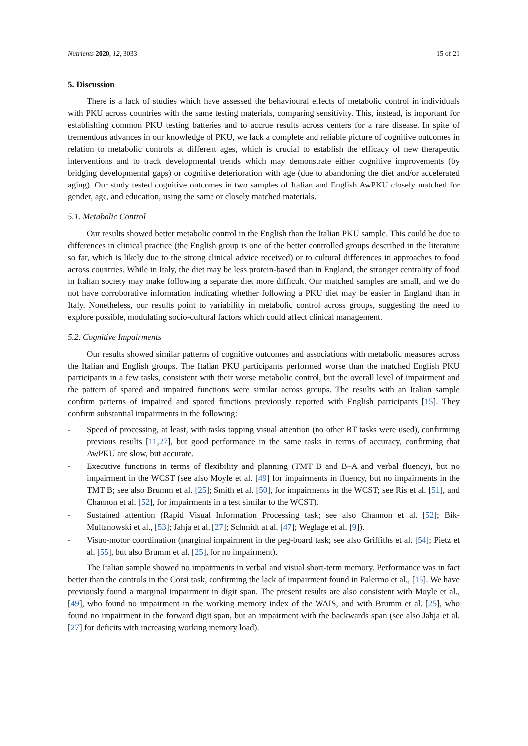Nutrients 2020, 12, 3033 15 of 21
5. Discussion
There is a lack of studies which have assessed the behavioural effects of metabolic control in individuals with PKU across countries with the same testing materials, comparing sensitivity. This, instead, is important for establishing common PKU testing batteries and to accrue results across centers for a rare disease. In spite of tremendous advances in our knowledge of PKU, we lack a complete and reliable picture of cognitive outcomes in relation to metabolic controls at different ages, which is crucial to establish the efficacy of new therapeutic interventions and to track developmental trends which may demonstrate either cognitive improvements (by bridging developmental gaps) or cognitive deterioration with age (due to abandoning the diet and/or accelerated aging). Our study tested cognitive outcomes in two samples of Italian and English AwPKU closely matched for gender, age, and education, using the same or closely matched materials.
5.1. Metabolic Control
Our results showed better metabolic control in the English than the Italian PKU sample. This could be due to differences in clinical practice (the English group is one of the better controlled groups described in the literature so far, which is likely due to the strong clinical advice received) or to cultural differences in approaches to food across countries. While in Italy, the diet may be less protein-based than in England, the stronger centrality of food in Italian society may make following a separate diet more difficult. Our matched samples are small, and we do not have corroborative information indicating whether following a PKU diet may be easier in England than in Italy. Nonetheless, our results point to variability in metabolic control across groups, suggesting the need to explore possible, modulating socio-cultural factors which could affect clinical management.
5.2. Cognitive Impairments
Our results showed similar patterns of cognitive outcomes and associations with metabolic measures across the Italian and English groups. The Italian PKU participants performed worse than the matched English PKU participants in a few tasks, consistent with their worse metabolic control, but the overall level of impairment and the pattern of spared and impaired functions were similar across groups. The results with an Italian sample confirm patterns of impaired and spared functions previously reported with English participants [15]. They confirm substantial impairments in the following:
- Speed of processing, at least, with tasks tapping visual attention (no other RT tasks were used), confirming previous results [11,27], but good performance in the same tasks in terms of accuracy, confirming that AwPKU are slow, but accurate.
- Executive functions in terms of flexibility and planning (TMT B and B–A and verbal fluency), but no impairment in the WCST (see also Moyle et al. [49] for impairments in fluency, but no impairments in the TMT B; see also Brumm et al. [25]; Smith et al. [50], for impairments in the WCST; see Ris et al. [51], and Channon et al. [52], for impairments in a test similar to the WCST).
- Sustained attention (Rapid Visual Information Processing task; see also Channon et al. [52]; Bik-Multanowski et al., [53]; Jahja et al. [27]; Schmidt at al. [47]; Weglage et al. [9]).
- Visuo-motor coordination (marginal impairment in the peg-board task; see also Griffiths et al. [54]; Pietz et al. [55], but also Brumm et al. [25], for no impairment).
The Italian sample showed no impairments in verbal and visual short-term memory. Performance was in fact better than the controls in the Corsi task, confirming the lack of impairment found in Palermo et al., [15]. We have previously found a marginal impairment in digit span. The present results are also consistent with Moyle et al., [49], who found no impairment in the working memory index of the WAIS, and with Brumm et al. [25], who found no impairment in the forward digit span, but an impairment with the backwards span (see also Jahja et al. [27] for deficits with increasing working memory load).